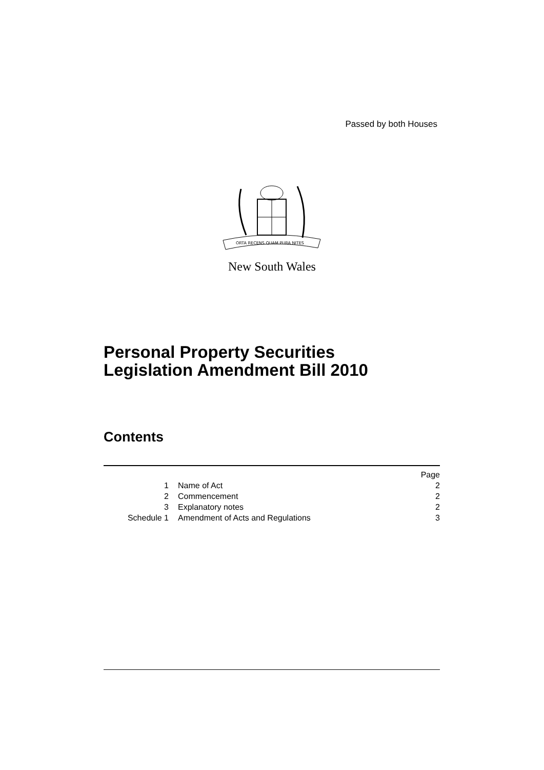Passed by both Houses
ORTA RECENS QUAM PURA NITES
New South Wales
Personal Property Securities
Legislation Amendment Bill 2010
Contents
| | | Page |
| 1 | Name of Act | 2 |
| 2 | Commencement | 2 |
| 3 | Explanatory notes | 2 |
| Schedule 1 | Amendment of Acts and Regulations | 3 |